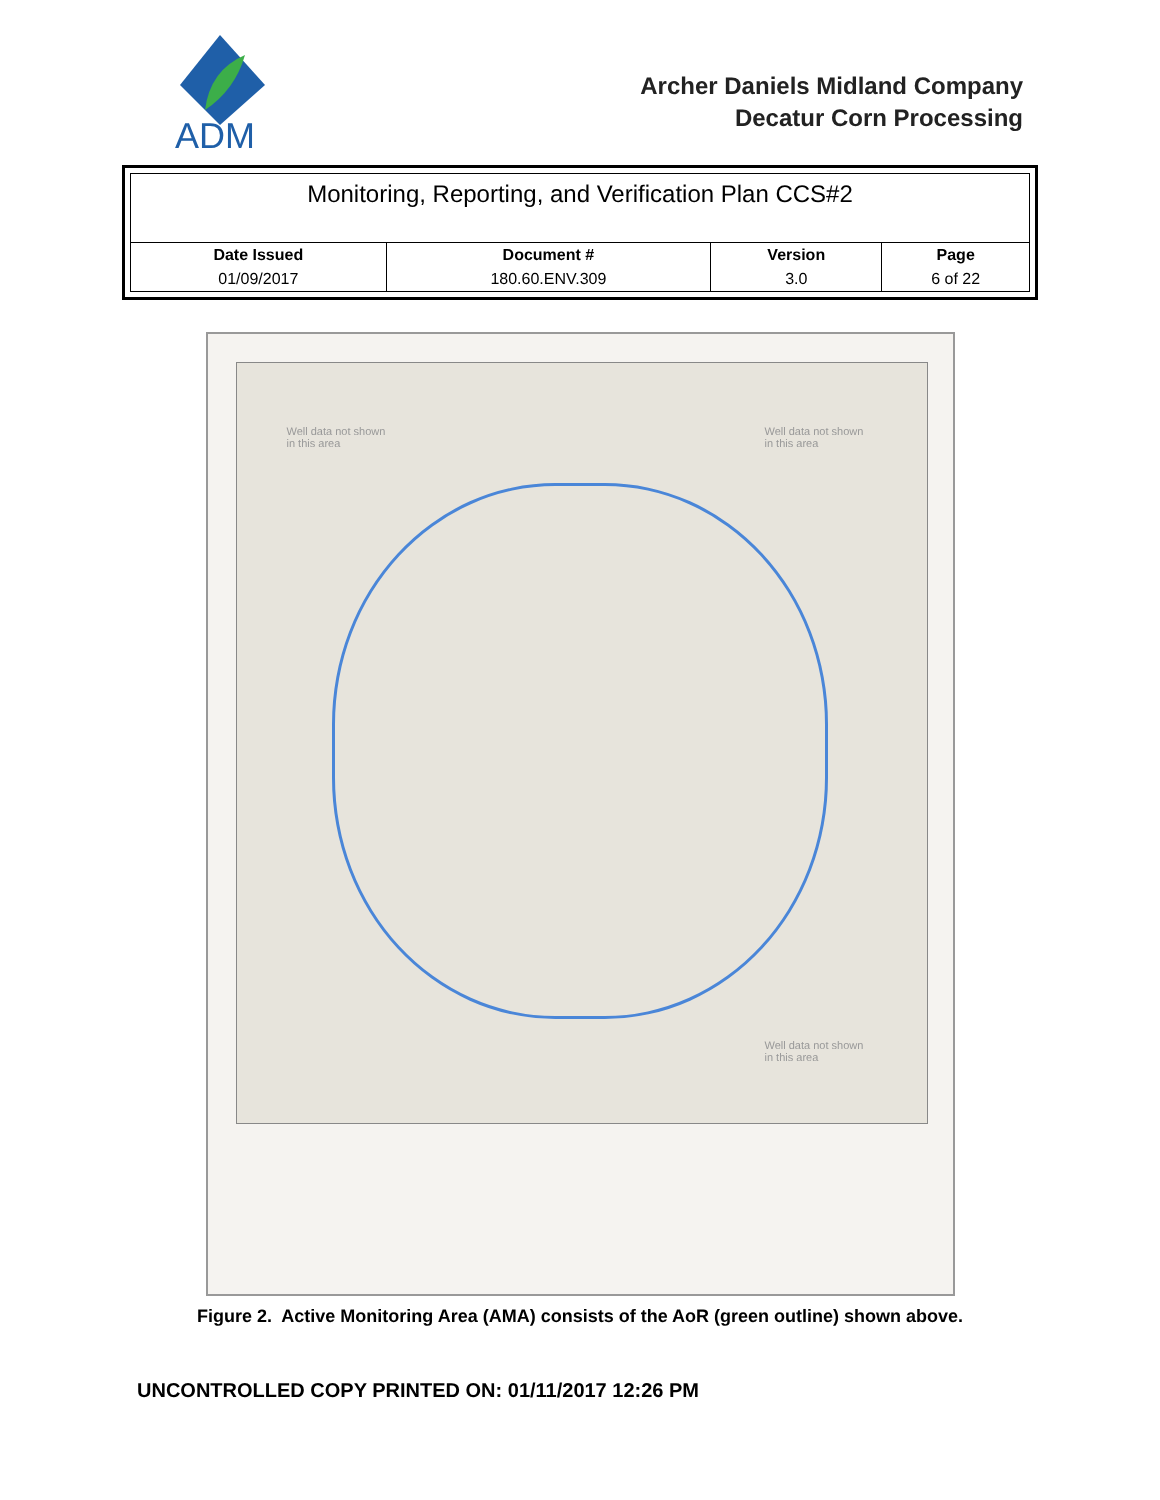ADM
Archer Daniels Midland Company
Decatur Corn Processing
Monitoring, Reporting, and Verification Plan CCS#2
| Date Issued | Document # | Version | Page |
| --- | --- | --- | --- |
| 01/09/2017 | 180.60.ENV.309 | 3.0 | 6 of 22 |
Well data not shown
in this area
Well data not shown
in this area
Well data not shown
in this area
Figure 2. Active Monitoring Area (AMA) consists of the AoR (green outline) shown above.
UNCONTROLLED COPY PRINTED ON: 01/11/2017 12:26 PM